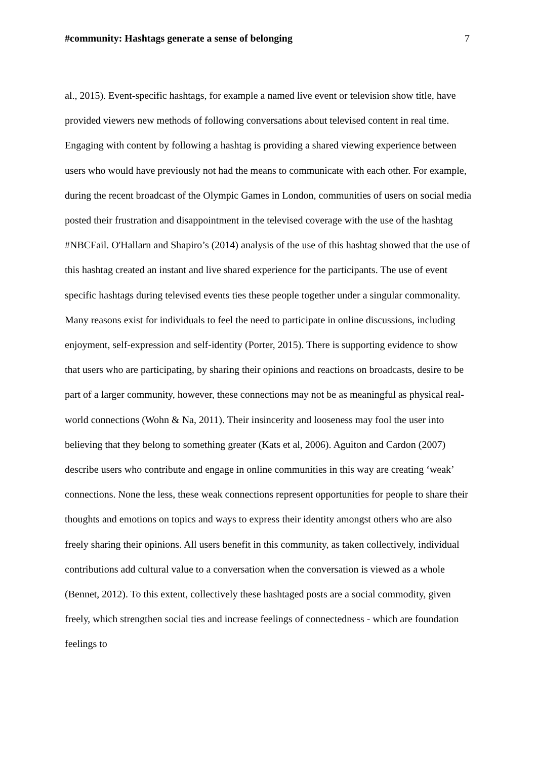#community: Hashtags generate a sense of belonging 7
al., 2015). Event-specific hashtags, for example a named live event or television show title, have provided viewers new methods of following conversations about televised content in real time. Engaging with content by following a hashtag is providing a shared viewing experience between users who would have previously not had the means to communicate with each other. For example, during the recent broadcast of the Olympic Games in London, communities of users on social media posted their frustration and disappointment in the televised coverage with the use of the hashtag #NBCFail. O'Hallarn and Shapiro’s (2014) analysis of the use of this hashtag showed that the use of this hashtag created an instant and live shared experience for the participants. The use of event specific hashtags during televised events ties these people together under a singular commonality. Many reasons exist for individuals to feel the need to participate in online discussions, including enjoyment, self-expression and self-identity (Porter, 2015). There is supporting evidence to show that users who are participating, by sharing their opinions and reactions on broadcasts, desire to be part of a larger community, however, these connections may not be as meaningful as physical real-world connections (Wohn & Na, 2011). Their insincerity and looseness may fool the user into believing that they belong to something greater (Kats et al, 2006). Aguiton and Cardon (2007) describe users who contribute and engage in online communities in this way are creating ‘weak’ connections. None the less, these weak connections represent opportunities for people to share their thoughts and emotions on topics and ways to express their identity amongst others who are also freely sharing their opinions. All users benefit in this community, as taken collectively, individual contributions add cultural value to a conversation when the conversation is viewed as a whole (Bennet, 2012). To this extent, collectively these hashtaged posts are a social commodity, given freely, which strengthen social ties and increase feelings of connectedness - which are foundation feelings to